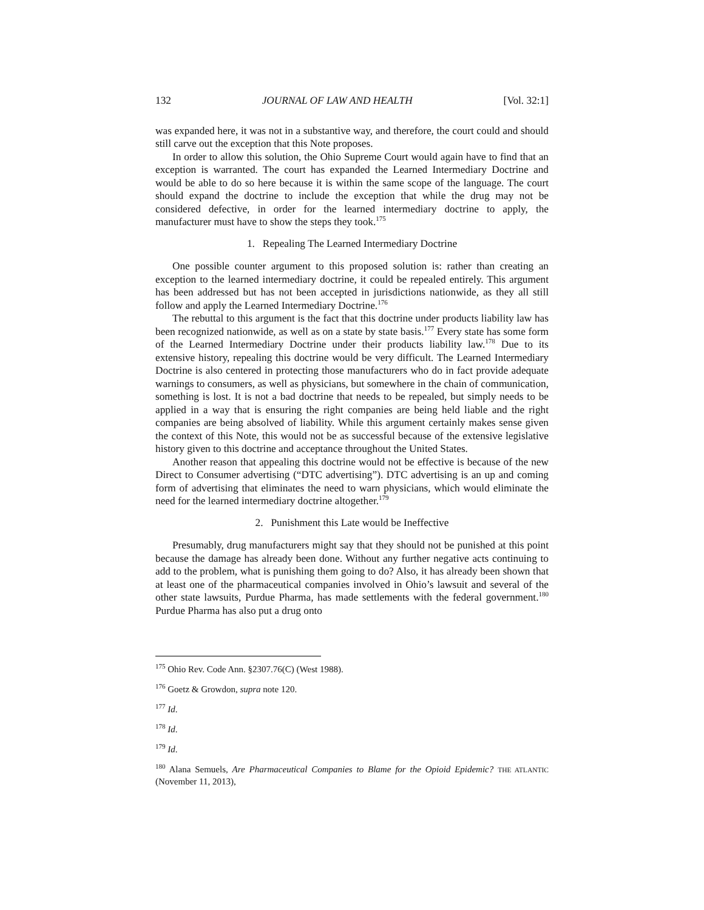132 JOURNAL OF LAW AND HEALTH [Vol. 32:1]
was expanded here, it was not in a substantive way, and therefore, the court could and should still carve out the exception that this Note proposes.
In order to allow this solution, the Ohio Supreme Court would again have to find that an exception is warranted. The court has expanded the Learned Intermediary Doctrine and would be able to do so here because it is within the same scope of the language. The court should expand the doctrine to include the exception that while the drug may not be considered defective, in order for the learned intermediary doctrine to apply, the manufacturer must have to show the steps they took.<sup>175</sup>
1. Repealing The Learned Intermediary Doctrine
One possible counter argument to this proposed solution is: rather than creating an exception to the learned intermediary doctrine, it could be repealed entirely. This argument has been addressed but has not been accepted in jurisdictions nationwide, as they all still follow and apply the Learned Intermediary Doctrine.<sup>176</sup>
The rebuttal to this argument is the fact that this doctrine under products liability law has been recognized nationwide, as well as on a state by state basis.<sup>177</sup> Every state has some form of the Learned Intermediary Doctrine under their products liability law.<sup>178</sup> Due to its extensive history, repealing this doctrine would be very difficult. The Learned Intermediary Doctrine is also centered in protecting those manufacturers who do in fact provide adequate warnings to consumers, as well as physicians, but somewhere in the chain of communication, something is lost. It is not a bad doctrine that needs to be repealed, but simply needs to be applied in a way that is ensuring the right companies are being held liable and the right companies are being absolved of liability. While this argument certainly makes sense given the context of this Note, this would not be as successful because of the extensive legislative history given to this doctrine and acceptance throughout the United States.
Another reason that appealing this doctrine would not be effective is because of the new Direct to Consumer advertising (“DTC advertising”). DTC advertising is an up and coming form of advertising that eliminates the need to warn physicians, which would eliminate the need for the learned intermediary doctrine altogether.<sup>179</sup>
2. Punishment this Late would be Ineffective
Presumably, drug manufacturers might say that they should not be punished at this point because the damage has already been done. Without any further negative acts continuing to add to the problem, what is punishing them going to do? Also, it has already been shown that at least one of the pharmaceutical companies involved in Ohio’s lawsuit and several of the other state lawsuits, Purdue Pharma, has made settlements with the federal government.<sup>180</sup> Purdue Pharma has also put a drug onto
<sup>175</sup> Ohio Rev. Code Ann. §2307.76(C) (West 1988).
<sup>176</sup> Goetz & Growdon, supra note 120.
<sup>177</sup> Id.
<sup>178</sup> Id.
<sup>179</sup> Id.
<sup>180</sup> Alana Semuels, Are Pharmaceutical Companies to Blame for the Opioid Epidemic? THE ATLANTIC (November 11, 2013),